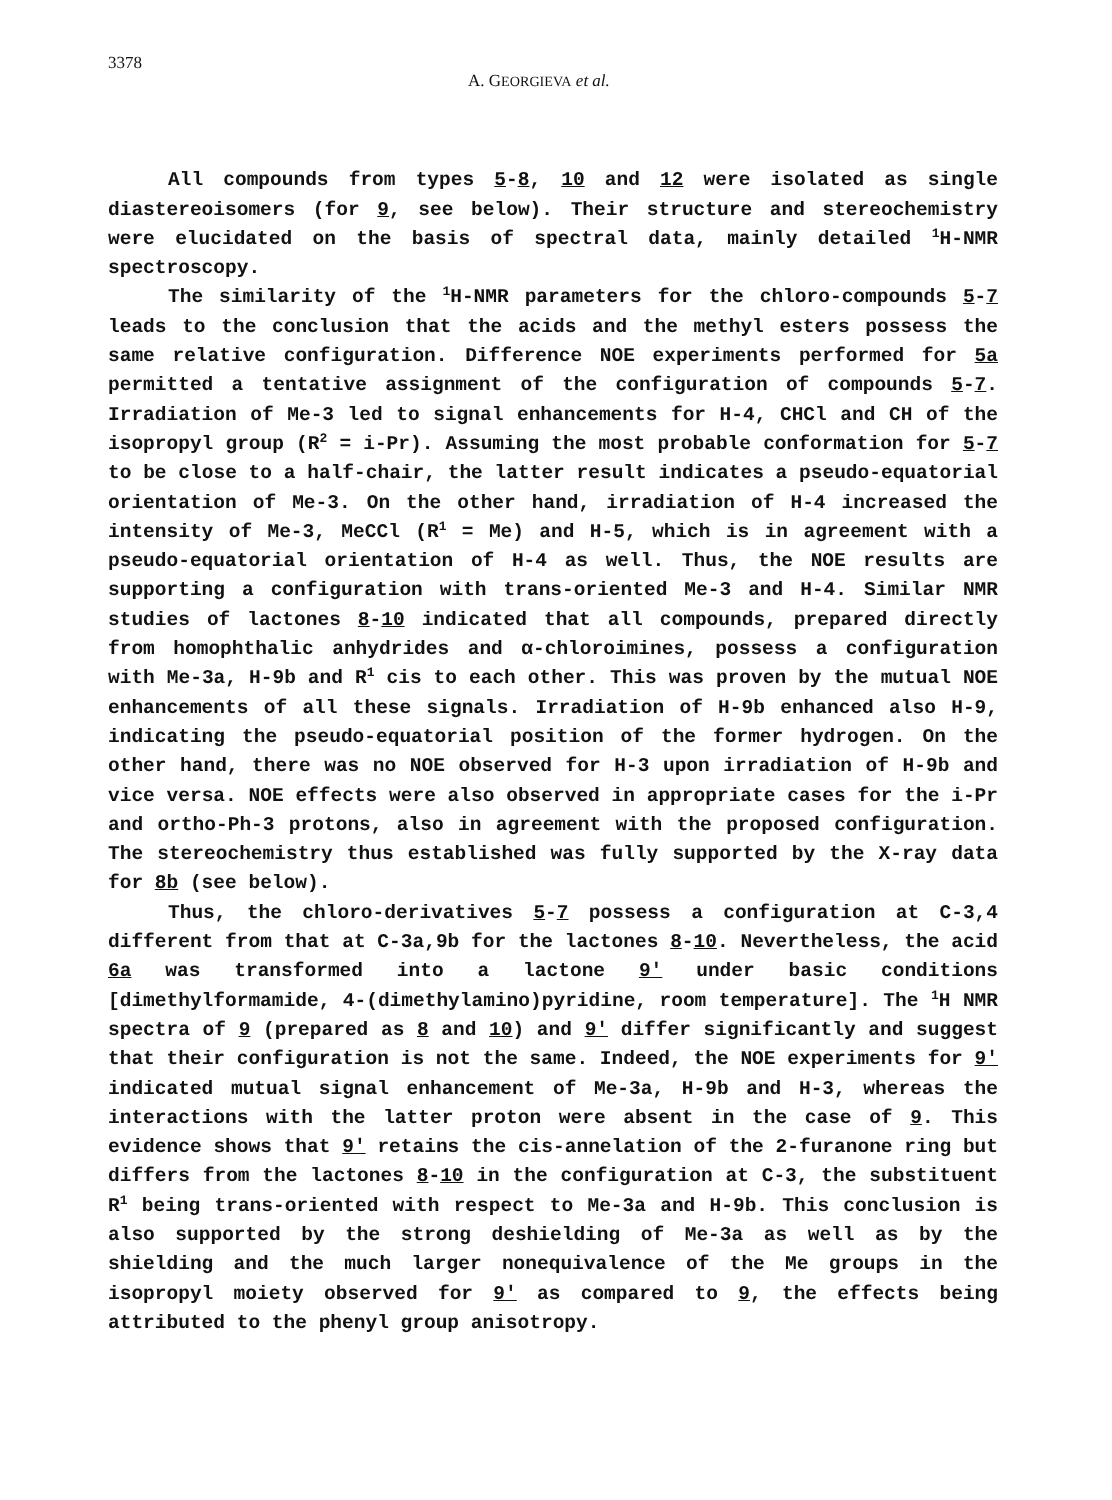3378 A. GEORGIEVA et al.
All compounds from types 5-8, 10 and 12 were isolated as single diastereoisomers (for 9, see below). Their structure and stereochemistry were elucidated on the basis of spectral data, mainly detailed <sup>1</sup>H-NMR spectroscopy.
The similarity of the <sup>1</sup>H-NMR parameters for the chloro-compounds 5-7 leads to the conclusion that the acids and the methyl esters possess the same relative configuration. Difference NOE experiments performed for 5a permitted a tentative assignment of the configuration of compounds 5-7. Irradiation of Me-3 led to signal enhancements for H-4, CHCl and CH of the isopropyl group (R<sup>2</sup> = i-Pr). Assuming the most probable conformation for 5-7 to be close to a half-chair, the latter result indicates a pseudo-equatorial orientation of Me-3. On the other hand, irradiation of H-4 increased the intensity of Me-3, MeCCl (R<sup>1</sup> = Me) and H-5, which is in agreement with a pseudo-equatorial orientation of H-4 as well. Thus, the NOE results are supporting a configuration with trans-oriented Me-3 and H-4. Similar NMR studies of lactones 8-10 indicated that all compounds, prepared directly from homophthalic anhydrides and α-chloroimines, possess a configuration with Me-3a, H-9b and R<sup>1</sup> cis to each other. This was proven by the mutual NOE enhancements of all these signals. Irradiation of H-9b enhanced also H-9, indicating the pseudo-equatorial position of the former hydrogen. On the other hand, there was no NOE observed for H-3 upon irradiation of H-9b and vice versa. NOE effects were also observed in appropriate cases for the i-Pr and ortho-Ph-3 protons, also in agreement with the proposed configuration. The stereochemistry thus established was fully supported by the X-ray data for 8b (see below).
Thus, the chloro-derivatives 5-7 possess a configuration at C-3,4 different from that at C-3a,9b for the lactones 8-10. Nevertheless, the acid 6a was transformed into a lactone 9' under basic conditions [dimethylformamide, 4-(dimethylamino)pyridine, room temperature]. The <sup>1</sup>H NMR spectra of 9 (prepared as 8 and 10) and 9' differ significantly and suggest that their configuration is not the same. Indeed, the NOE experiments for 9' indicated mutual signal enhancement of Me-3a, H-9b and H-3, whereas the interactions with the latter proton were absent in the case of 9. This evidence shows that 9' retains the cis-annelation of the 2-furanone ring but differs from the lactones 8-10 in the configuration at C-3, the substituent R<sup>1</sup> being trans-oriented with respect to Me-3a and H-9b. This conclusion is also supported by the strong deshielding of Me-3a as well as by the shielding and the much larger nonequivalence of the Me groups in the isopropyl moiety observed for 9' as compared to 9, the effects being attributed to the phenyl group anisotropy.